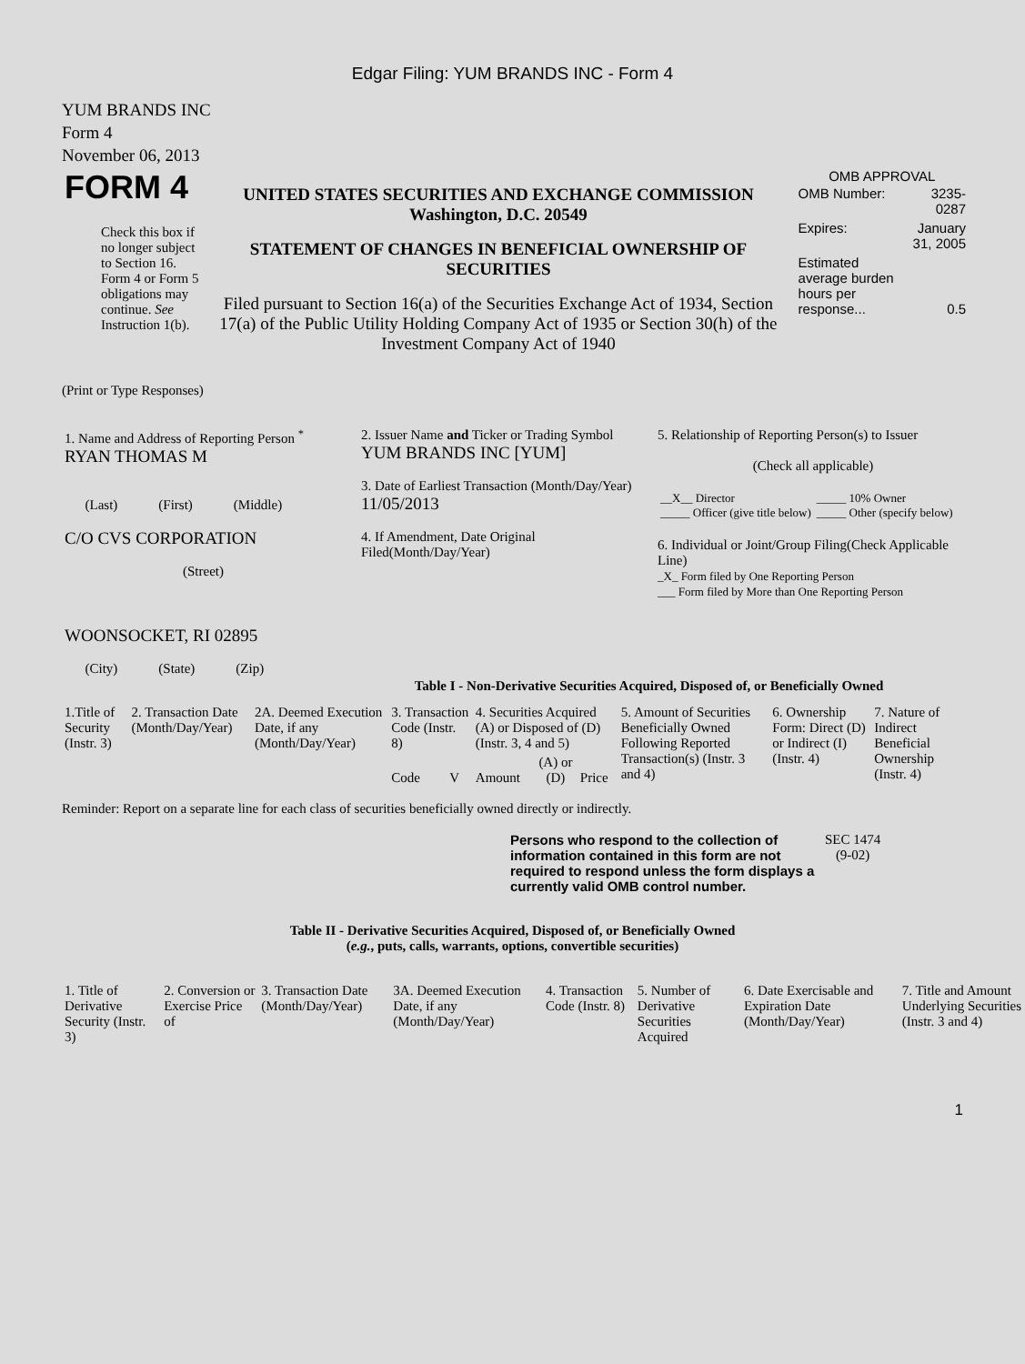Edgar Filing: YUM BRANDS INC - Form 4
YUM BRANDS INC
Form 4
November 06, 2013
| FORM 4 Check this box if no longer subject to Section 16. Form 4 or Form 5 obligations may continue. See Instruction 1(b). | UNITED STATES SECURITIES AND EXCHANGE COMMISSION Washington, D.C. 20549 STATEMENT OF CHANGES IN BENEFICIAL OWNERSHIP OF SECURITIES Filed pursuant to Section 16(a) of the Securities Exchange Act of 1934, Section 17(a) of the Public Utility Holding Company Act of 1935 or Section 30(h) of the Investment Company Act of 1940 | OMB APPROVAL / OMB Number: / 3235-0287 / / Expires: / January 31, 2005 / / Estimated average burden hours per response... / 0.5 / |
(Print or Type Responses)
| 1. Name and Address of Reporting Person <sup>*</sup> RYAN THOMAS M (Last) (First) (Middle) C/O CVS CORPORATION (Street) WOONSOCKET, RI 02895 (City) (State) (Zip) | 2. Issuer Name and Ticker or Trading Symbol YUM BRANDS INC [YUM] 3. Date of Earliest Transaction (Month/Day/Year) 11/05/2013 4. If Amendment, Date Original Filed(Month/Day/Year) | 5. Relationship of Reporting Person(s) to Issuer (Check all applicable) / __X__ Director _____ Officer (give title below) / _____ 10% Owner _____ Other (specify below) / 6. Individual or Joint/Group Filing(Check Applicable Line) _X_ Form filed by One Reporting Person ___ Form filed by More than One Reporting Person |
Table I - Non-Derivative Securities Acquired, Disposed of, or Beneficially Owned
| 1.Title of Security (Instr. 3) | 2. Transaction Date (Month/Day/Year) | 2A. Deemed Execution Date, if any (Month/Day/Year) | 3. Transaction Code (Instr. 8) | | 4. Securities Acquired (A) or Disposed of (D) (Instr. 3, 4 and 5) | | | 5. Amount of Securities Beneficially Owned Following Reported Transaction(s) (Instr. 3 and 4) | 6. Ownership Form: Direct (D) or Indirect (I) (Instr. 4) | 7. Nature of Indirect Beneficial Ownership (Instr. 4) |
| --- | --- | --- | --- | --- | --- | --- | --- | --- | --- | --- |
| | | | Code | V | Amount | (A) or (D) | Price | | | |
Reminder: Report on a separate line for each class of securities beneficially owned directly or indirectly.
| Persons who respond to the collection of information contained in this form are not required to respond unless the form displays a currently valid OMB control number. | SEC 1474 (9-02) |
Table II - Derivative Securities Acquired, Disposed of, or Beneficially Owned
(e.g., puts, calls, warrants, options, convertible securities)
| 1. Title of Derivative Security (Instr. 3) | 2. Conversion or Exercise Price of | 3. Transaction Date (Month/Day/Year) | 3A. Deemed Execution Date, if any (Month/Day/Year) | 4. Transaction Code (Instr. 8) | 5. Number of Derivative Securities Acquired | 6. Date Exercisable and Expiration Date (Month/Day/Year) | 7. Title and Amount Underlying Securities (Instr. 3 and 4) |
| --- | --- | --- | --- | --- | --- | --- | --- |
1